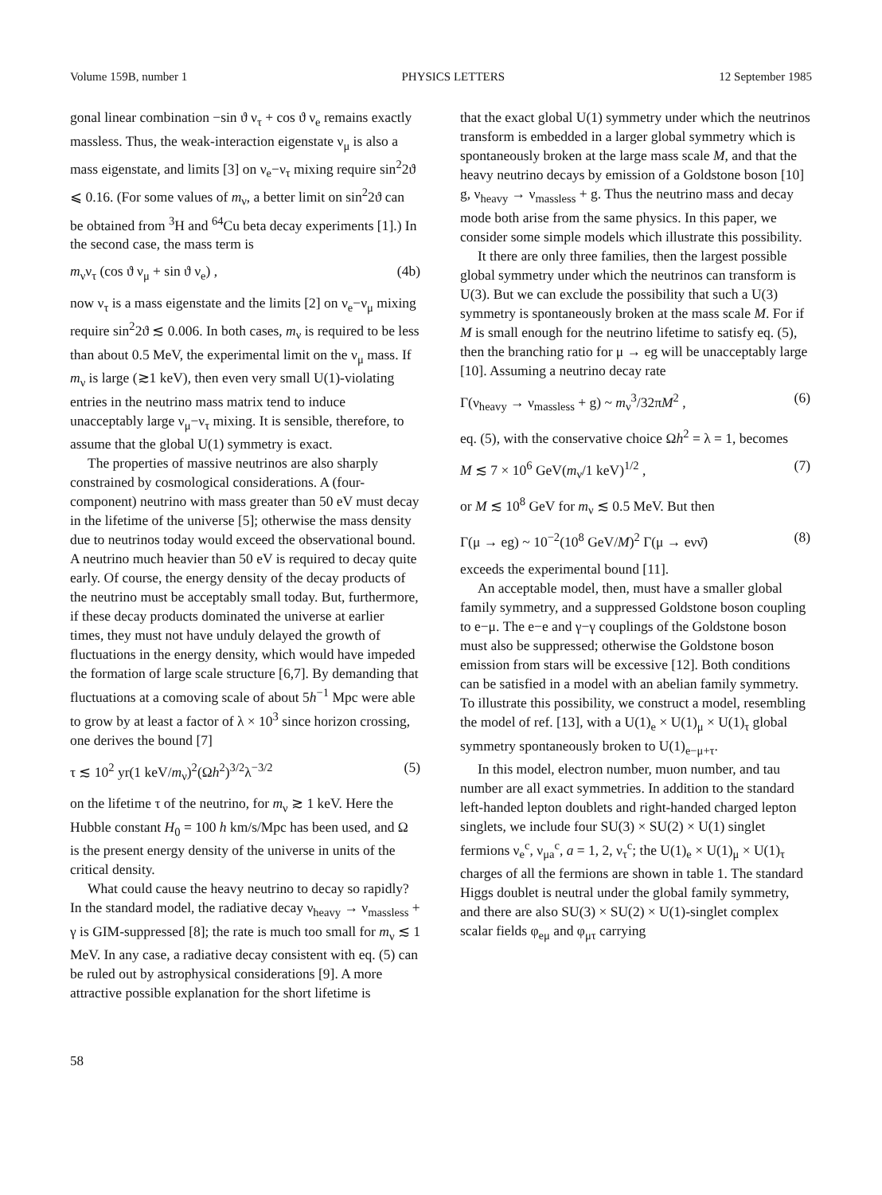Volume 159B, number 1 PHYSICS LETTERS 12 September 1985
gonal linear combination −sin ϑ ν<sub>τ</sub> + cos ϑ ν<sub>e</sub> remains exactly massless. Thus, the weak-interaction eigenstate ν<sub>μ</sub> is also a mass eigenstate, and limits [3] on ν<sub>e</sub>−ν<sub>τ</sub> mixing require sin<sup>2</sup>2ϑ ⩽ 0.16. (For some values of m<sub>ν</sub>, a better limit on sin<sup>2</sup>2ϑ can be obtained from <sup>3</sup>H and <sup>64</sup>Cu beta decay experiments [1].) In the second case, the mass term is
m<sub>ν</sub>ν<sub>τ</sub> (cos ϑ ν<sub>μ</sub> + sin ϑ ν<sub>e</sub>) , (4b)
now ν<sub>τ</sub> is a mass eigenstate and the limits [2] on ν<sub>e</sub>−ν<sub>μ</sub> mixing require sin<sup>2</sup>2ϑ ≲ 0.006. In both cases, m<sub>ν</sub> is required to be less than about 0.5 MeV, the experimental limit on the ν<sub>μ</sub> mass. If m<sub>ν</sub> is large (≳1 keV), then even very small U(1)-violating entries in the neutrino mass matrix tend to induce unacceptably large ν<sub>μ</sub>−ν<sub>τ</sub> mixing. It is sensible, therefore, to assume that the global U(1) symmetry is exact.
The properties of massive neutrinos are also sharply constrained by cosmological considerations. A (four-component) neutrino with mass greater than 50 eV must decay in the lifetime of the universe [5]; otherwise the mass density due to neutrinos today would exceed the observational bound. A neutrino much heavier than 50 eV is required to decay quite early. Of course, the energy density of the decay products of the neutrino must be acceptably small today. But, furthermore, if these decay products dominated the universe at earlier times, they must not have unduly delayed the growth of fluctuations in the energy density, which would have impeded the formation of large scale structure [6,7]. By demanding that fluctuations at a comoving scale of about 5h<sup>−1</sup> Mpc were able to grow by at least a factor of λ × 10<sup>3</sup> since horizon crossing, one derives the bound [7]
τ ≲ 10<sup>2</sup> yr(1 keV/m<sub>ν</sub>)<sup>2</sup>(Ωh<sup>2</sup>)<sup>3/2</sup>λ<sup>−3/2</sup> (5)
on the lifetime τ of the neutrino, for m<sub>ν</sub> ≳ 1 keV. Here the Hubble constant H<sub>0</sub> = 100 h km/s/Mpc has been used, and Ω is the present energy density of the universe in units of the critical density.
What could cause the heavy neutrino to decay so rapidly? In the standard model, the radiative decay ν<sub>heavy</sub> → ν<sub>massless</sub> + γ is GIM-suppressed [8]; the rate is much too small for m<sub>ν</sub> ≲ 1 MeV. In any case, a radiative decay consistent with eq. (5) can be ruled out by astrophysical considerations [9]. A more attractive possible explanation for the short lifetime is
that the exact global U(1) symmetry under which the neutrinos transform is embedded in a larger global symmetry which is spontaneously broken at the large mass scale M, and that the heavy neutrino decays by emission of a Goldstone boson [10] g, ν<sub>heavy</sub> → ν<sub>massless</sub> + g. Thus the neutrino mass and decay mode both arise from the same physics. In this paper, we consider some simple models which illustrate this possibility.
It there are only three families, then the largest possible global symmetry under which the neutrinos can transform is U(3). But we can exclude the possibility that such a U(3) symmetry is spontaneously broken at the mass scale M. For if M is small enough for the neutrino lifetime to satisfy eq. (5), then the branching ratio for μ → eg will be unacceptably large [10]. Assuming a neutrino decay rate
Γ(ν<sub>heavy</sub> → ν<sub>massless</sub> + g) ~ m<sub>ν</sub><sup>3</sup>/32πM<sup>2</sup> , (6)
eq. (5), with the conservative choice Ωh<sup>2</sup> = λ = 1, becomes
M ≲ 7 × 10<sup>6</sup> GeV(m<sub>ν</sub>/1 keV)<sup>1/2</sup> , (7)
or M ≲ 10<sup>8</sup> GeV for m<sub>ν</sub> ≲ 0.5 MeV. But then
Γ(μ → eg) ~ 10<sup>−2</sup>(10<sup>8</sup> GeV/M)<sup>2</sup> Γ(μ → eνν̄) (8)
exceeds the experimental bound [11].
An acceptable model, then, must have a smaller global family symmetry, and a suppressed Goldstone boson coupling to e−μ. The e−e and γ−γ couplings of the Goldstone boson must also be suppressed; otherwise the Goldstone boson emission from stars will be excessive [12]. Both conditions can be satisfied in a model with an abelian family symmetry. To illustrate this possibility, we construct a model, resembling the model of ref. [13], with a U(1)<sub>e</sub> × U(1)<sub>μ</sub> × U(1)<sub>τ</sub> global symmetry spontaneously broken to U(1)<sub>e−μ+τ</sub>.
In this model, electron number, muon number, and tau number are all exact symmetries. In addition to the standard left-handed lepton doublets and right-handed charged lepton singlets, we include four SU(3) × SU(2) × U(1) singlet fermions ν<sub>e</sub><sup>c</sup>, ν<sub>μa</sub><sup>c</sup>, a = 1, 2, ν<sub>τ</sub><sup>c</sup>; the U(1)<sub>e</sub> × U(1)<sub>μ</sub> × U(1)<sub>τ</sub> charges of all the fermions are shown in table 1. The standard Higgs doublet is neutral under the global family symmetry, and there are also SU(3) × SU(2) × U(1)-singlet complex scalar fields φ<sub>eμ</sub> and φ<sub>μτ</sub> carrying
58